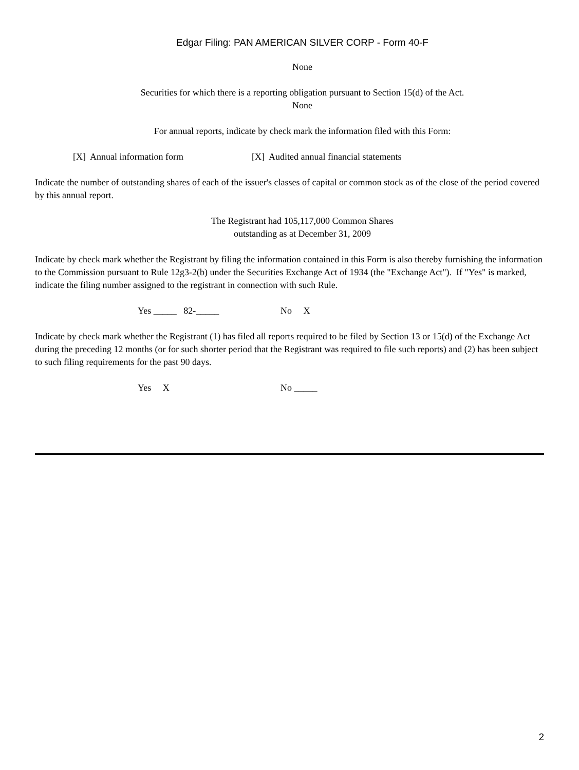Edgar Filing: PAN AMERICAN SILVER CORP - Form 40-F
None
Securities for which there is a reporting obligation pursuant to Section 15(d) of the Act.
None
For annual reports, indicate by check mark the information filed with this Form:
[X] Annual information form [X] Audited annual financial statements
Indicate the number of outstanding shares of each of the issuer's classes of capital or common stock as of the close of the period covered by this annual report.
The Registrant had 105,117,000 Common Shares
outstanding as at December 31, 2009
Indicate by check mark whether the Registrant by filing the information contained in this Form is also thereby furnishing the information to the Commission pursuant to Rule 12g3-2(b) under the Securities Exchange Act of 1934 (the "Exchange Act"). If "Yes" is marked, indicate the filing number assigned to the registrant in connection with such Rule.
Yes _____ 82-_____ No X
Indicate by check mark whether the Registrant (1) has filed all reports required to be filed by Section 13 or 15(d) of the Exchange Act during the preceding 12 months (or for such shorter period that the Registrant was required to file such reports) and (2) has been subject to such filing requirements for the past 90 days.
Yes X No _____
2